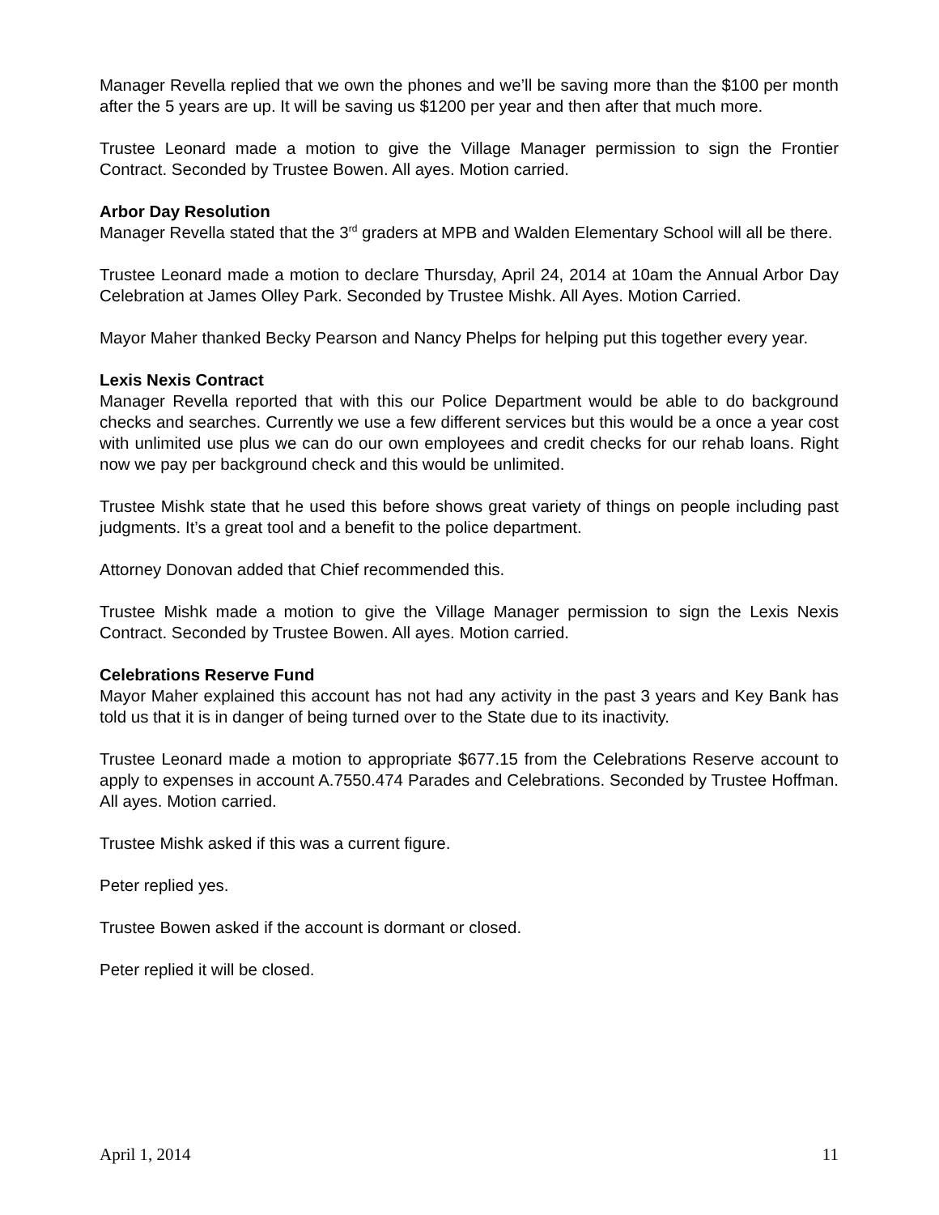Manager Revella replied that we own the phones and we’ll be saving more than the $100 per month after the 5 years are up. It will be saving us $1200 per year and then after that much more.
Trustee Leonard made a motion to give the Village Manager permission to sign the Frontier Contract. Seconded by Trustee Bowen. All ayes. Motion carried.
Arbor Day Resolution
Manager Revella stated that the 3<sup>rd</sup> graders at MPB and Walden Elementary School will all be there.
Trustee Leonard made a motion to declare Thursday, April 24, 2014 at 10am the Annual Arbor Day Celebration at James Olley Park. Seconded by Trustee Mishk. All Ayes. Motion Carried.
Mayor Maher thanked Becky Pearson and Nancy Phelps for helping put this together every year.
Lexis Nexis Contract
Manager Revella reported that with this our Police Department would be able to do background checks and searches. Currently we use a few different services but this would be a once a year cost with unlimited use plus we can do our own employees and credit checks for our rehab loans. Right now we pay per background check and this would be unlimited.
Trustee Mishk state that he used this before shows great variety of things on people including past judgments. It’s a great tool and a benefit to the police department.
Attorney Donovan added that Chief recommended this.
Trustee Mishk made a motion to give the Village Manager permission to sign the Lexis Nexis Contract. Seconded by Trustee Bowen. All ayes. Motion carried.
Celebrations Reserve Fund
Mayor Maher explained this account has not had any activity in the past 3 years and Key Bank has told us that it is in danger of being turned over to the State due to its inactivity.
Trustee Leonard made a motion to appropriate $677.15 from the Celebrations Reserve account to apply to expenses in account A.7550.474 Parades and Celebrations. Seconded by Trustee Hoffman. All ayes. Motion carried.
Trustee Mishk asked if this was a current figure.
Peter replied yes.
Trustee Bowen asked if the account is dormant or closed.
Peter replied it will be closed.
April 1, 2014 11